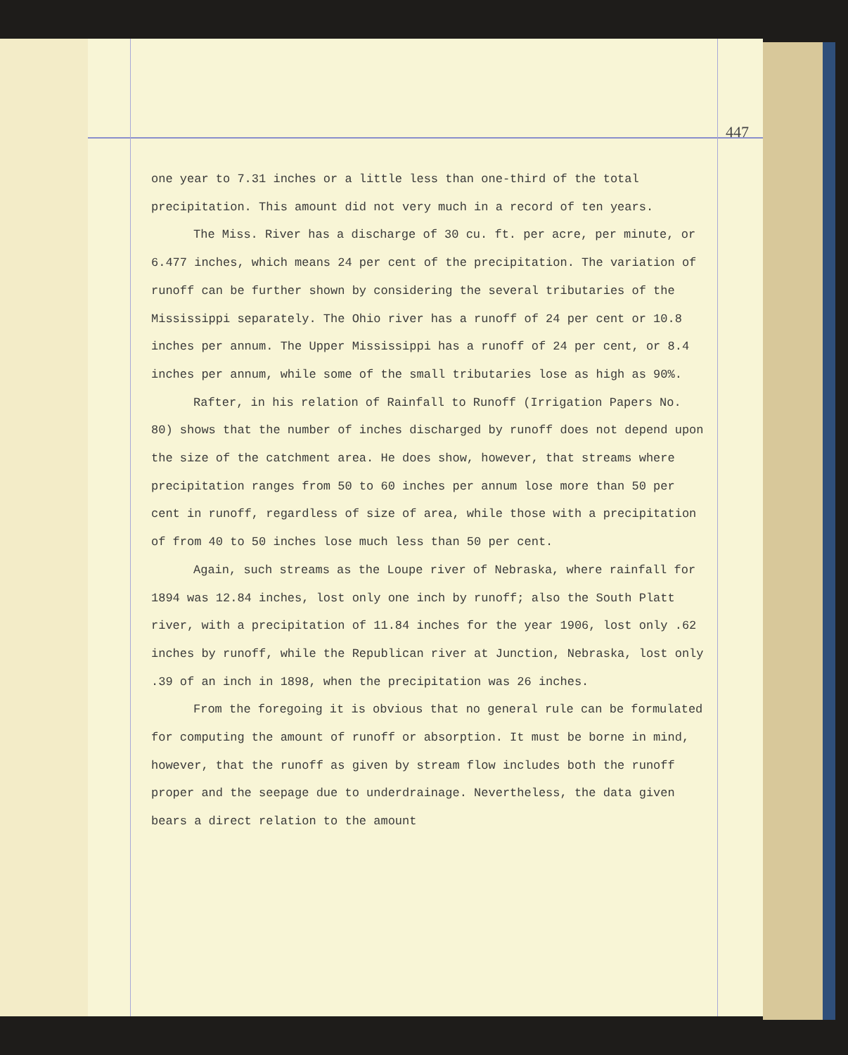447
one year to 7.31 inches or a little less than one-third of the total precipitation. This amount did not very much in a record of ten years.
The Miss. River has a discharge of 30 cu. ft. per acre, per minute, or 6.477 inches, which means 24 per cent of the precipitation. The variation of runoff can be further shown by considering the several tributaries of the Mississippi separately. The Ohio river has a runoff of 24 per cent or 10.8 inches per annum. The Upper Mississippi has a runoff of 24 per cent, or 8.4 inches per annum, while some of the small tributaries lose as high as 90%.
Rafter, in his relation of Rainfall to Runoff (Irrigation Papers No. 80) shows that the number of inches discharged by runoff does not depend upon the size of the catchment area. He does show, however, that streams where precipitation ranges from 50 to 60 inches per annum lose more than 50 per cent in runoff, regardless of size of area, while those with a precipitation of from 40 to 50 inches lose much less than 50 per cent.
Again, such streams as the Loupe river of Nebraska, where rainfall for 1894 was 12.84 inches, lost only one inch by runoff; also the South Platt river, with a precipitation of 11.84 inches for the year 1906, lost only .62 inches by runoff, while the Republican river at Junction, Nebraska, lost only .39 of an inch in 1898, when the precipitation was 26 inches.
From the foregoing it is obvious that no general rule can be formulated for computing the amount of runoff or absorption. It must be borne in mind, however, that the runoff as given by stream flow includes both the runoff proper and the seepage due to underdrainage. Nevertheless, the data given bears a direct relation to the amount